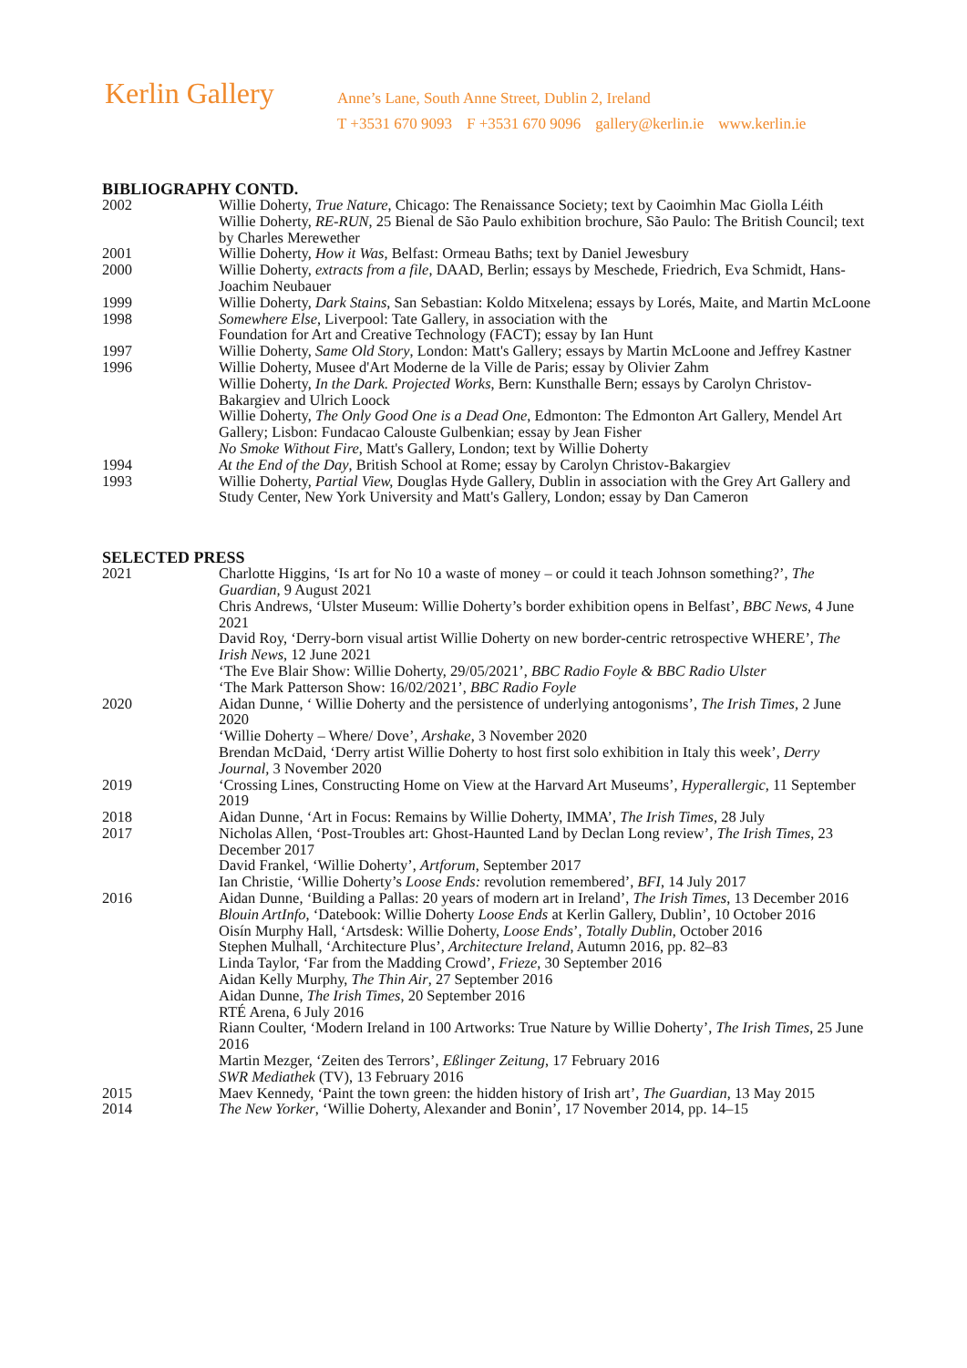Kerlin Gallery
Anne’s Lane, South Anne Street, Dublin 2, Ireland
T +3531 670 9093 F +3531 670 9096 gallery@kerlin.ie www.kerlin.ie
BIBLIOGRAPHY CONTD.
2002 Willie Doherty, True Nature, Chicago: The Renaissance Society; text by Caoimhin Mac Giolla Léith
Willie Doherty, RE-RUN, 25 Bienal de São Paulo exhibition brochure, São Paulo: The British Council; text by Charles Merewether
2001 Willie Doherty, How it Was, Belfast: Ormeau Baths; text by Daniel Jewesbury
2000 Willie Doherty, extracts from a file, DAAD, Berlin; essays by Meschede, Friedrich, Eva Schmidt, Hans-Joachim Neubauer
1999 Willie Doherty, Dark Stains, San Sebastian: Koldo Mitxelena; essays by Lorés, Maite, and Martin McLoone
1998 Somewhere Else, Liverpool: Tate Gallery, in association with the
Foundation for Art and Creative Technology (FACT); essay by Ian Hunt
1997 Willie Doherty, Same Old Story, London: Matt's Gallery; essays by Martin McLoone and Jeffrey Kastner
1996 Willie Doherty, Musee d'Art Moderne de la Ville de Paris; essay by Olivier Zahm
Willie Doherty, In the Dark. Projected Works, Bern: Kunsthalle Bern; essays by Carolyn Christov-Bakargiev and Ulrich Loock
Willie Doherty, The Only Good One is a Dead One, Edmonton: The Edmonton Art Gallery, Mendel Art Gallery; Lisbon: Fundacao Calouste Gulbenkian; essay by Jean Fisher
No Smoke Without Fire, Matt's Gallery, London; text by Willie Doherty
1994 At the End of the Day, British School at Rome; essay by Carolyn Christov-Bakargiev
1993 Willie Doherty, Partial View, Douglas Hyde Gallery, Dublin in association with the Grey Art Gallery and Study Center, New York University and Matt's Gallery, London; essay by Dan Cameron
SELECTED PRESS
2021 Charlotte Higgins, ‘Is art for No 10 a waste of money – or could it teach Johnson something?’, The Guardian, 9 August 2021
Chris Andrews, ‘Ulster Museum: Willie Doherty’s border exhibition opens in Belfast’, BBC News, 4 June 2021
David Roy, ‘Derry-born visual artist Willie Doherty on new border-centric retrospective WHERE’, The Irish News, 12 June 2021
‘The Eve Blair Show: Willie Doherty, 29/05/2021’, BBC Radio Foyle & BBC Radio Ulster
‘The Mark Patterson Show: 16/02/2021’, BBC Radio Foyle
2020 Aidan Dunne, ‘ Willie Doherty and the persistence of underlying antogonisms’, The Irish Times, 2 June 2020
‘Willie Doherty – Where/ Dove’, Arshake, 3 November 2020
Brendan McDaid, ‘Derry artist Willie Doherty to host first solo exhibition in Italy this week’, Derry Journal, 3 November 2020
2019 ‘Crossing Lines, Constructing Home on View at the Harvard Art Museums’, Hyperallergic, 11 September 2019
2018 Aidan Dunne, ‘Art in Focus: Remains by Willie Doherty, IMMA’, The Irish Times, 28 July
2017 Nicholas Allen, ‘Post-Troubles art: Ghost-Haunted Land by Declan Long review’, The Irish Times, 23 December 2017
David Frankel, ‘Willie Doherty’, Artforum, September 2017
Ian Christie, ‘Willie Doherty’s Loose Ends: revolution remembered’, BFI, 14 July 2017
2016 Aidan Dunne, ‘Building a Pallas: 20 years of modern art in Ireland’, The Irish Times, 13 December 2016
Blouin ArtInfo, ‘Datebook: Willie Doherty Loose Ends at Kerlin Gallery, Dublin’, 10 October 2016
Oisín Murphy Hall, ‘Artsdesk: Willie Doherty, Loose Ends’, Totally Dublin, October 2016
Stephen Mulhall, ‘Architecture Plus’, Architecture Ireland, Autumn 2016, pp. 82–83
Linda Taylor, ‘Far from the Madding Crowd’, Frieze, 30 September 2016
Aidan Kelly Murphy, The Thin Air, 27 September 2016
Aidan Dunne, The Irish Times, 20 September 2016
RTÉ Arena, 6 July 2016
Riann Coulter, ‘Modern Ireland in 100 Artworks: True Nature by Willie Doherty’, The Irish Times, 25 June 2016
Martin Mezger, ‘Zeiten des Terrors’, Eßlinger Zeitung, 17 February 2016
SWR Mediathek (TV), 13 February 2016
2015 Maev Kennedy, ‘Paint the town green: the hidden history of Irish art’, The Guardian, 13 May 2015
2014 The New Yorker, ‘Willie Doherty, Alexander and Bonin’, 17 November 2014, pp. 14–15